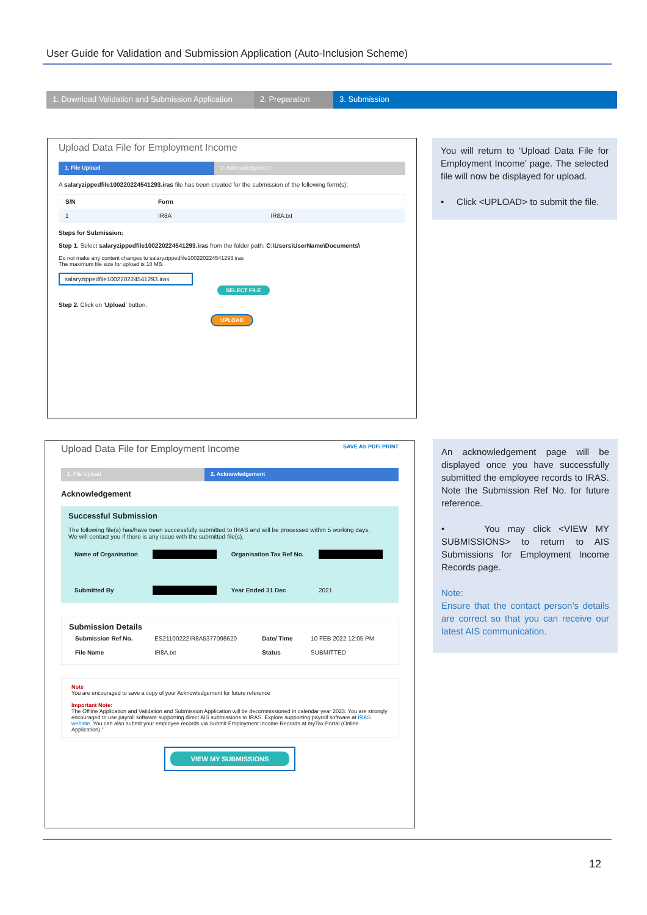User Guide for Validation and Submission Application (Auto-Inclusion Scheme)
1. Download Validation and Submission Application
2. Preparation 3. Submission
Upload Data File for Employment Income
1. File Upload 2. Acknowledgement
A salaryzippedfile100220224541293.iras file has been created for the submission of the following form(s):
| S/N | Form | |
| --- | --- | --- |
| 1 | IR8A | IR8A.txt |
Steps for Submission:
Step 1. Select salaryzippedfile100220224541293.iras from the folder path: C:\Users\UserName\Documents\
Do not make any content changes to salaryzippedfile100220224541293.iras
The maximum file size for upload is 10 MB.
salaryzippedfile100220224541293.iras SELECT FILE
Step 2. Click on 'Upload' button.
UPLOAD
You will return to ‘Upload Data File for Employment Income’ page. The selected file will now be displayed for upload.
• Click <UPLOAD> to submit the file.
Upload Data File for Employment Income SAVE AS PDF/ PRINT
1. File Upload 2. Acknowledgement
Acknowledgement
Successful Submission
The following file(s) has/have been successfully submitted to IRAS and will be processed within 5 working days.
We will contact you if there is any issue with the submitted file(s).
| Name of Organisation | | Organisation Tax Ref No. | |
| Submitted By | | Year Ended 31 Dec | 2021 |
Submission Details
| Submission Ref No. | ES21100222IR8A5377098620 | Date/ Time | 10 FEB 2022 12:05 PM |
| File Name | IR8A.txt | Status | SUBMITTED |
Note
You are encouraged to save a copy of your Acknowledgement for future reference
Important Note:
The Offline Application and Validation and Submission Application will be decommissioned in calendar year 2023. You are strongly encouraged to use payroll software supporting direct AIS submissions to IRAS. Explore supporting payroll software at IRAS website. You can also submit your employee records via Submit Employment Income Records at myTax Portal (Online Application).”
VIEW MY SUBMISSIONS
An acknowledgement page will be displayed once you have successfully submitted the employee records to IRAS. Note the Submission Ref No. for future reference.
• You may click <VIEW MY SUBMISSIONS> to return to AIS Submissions for Employment Income Records page.
Note:
Ensure that the contact person’s details are correct so that you can receive our latest AIS communication.
12